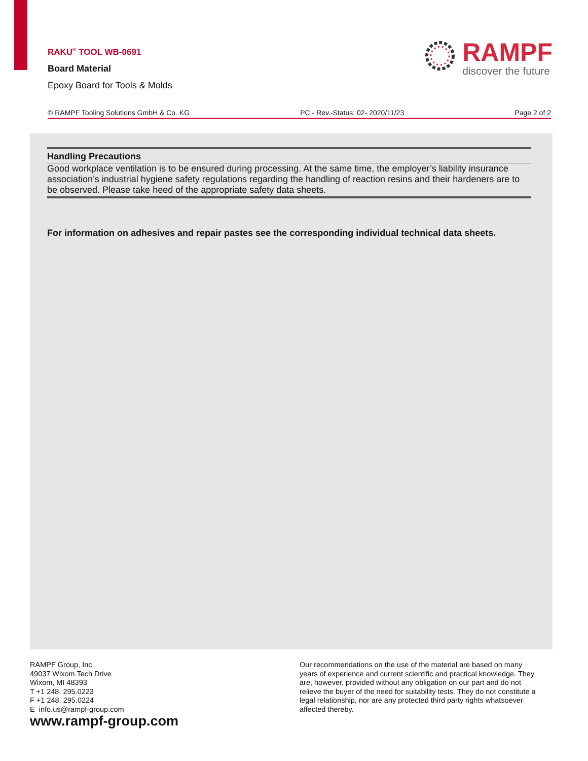RAKU<sup>®</sup> TOOL WB-0691
Board Material
Epoxy Board for Tools & Molds
RAMPF
discover the future
© RAMPF Tooling Solutions GmbH & Co. KG PC - Rev.-Status: 02- 2020/11/23 Page 2 of 2
Handling Precautions
Good workplace ventilation is to be ensured during processing. At the same time, the employer’s liability insurance association’s industrial hygiene safety regulations regarding the handling of reaction resins and their hardeners are to be observed. Please take heed of the appropriate safety data sheets.
For information on adhesives and repair pastes see the corresponding individual technical data sheets.
RAMPF Group, Inc.
49037 Wixom Tech Drive
Wixom, MI 48393
T +1 248. 295.0223
F +1 248. 295.0224
E info.us@rampf-group.com
www.rampf-group.com
Our recommendations on the use of the material are based on many years of experience and current scientific and practical knowledge. They are, however, provided without any obligation on our part and do not relieve the buyer of the need for suitability tests. They do not constitute a legal relationship, nor are any protected third party rights whatsoever affected thereby.